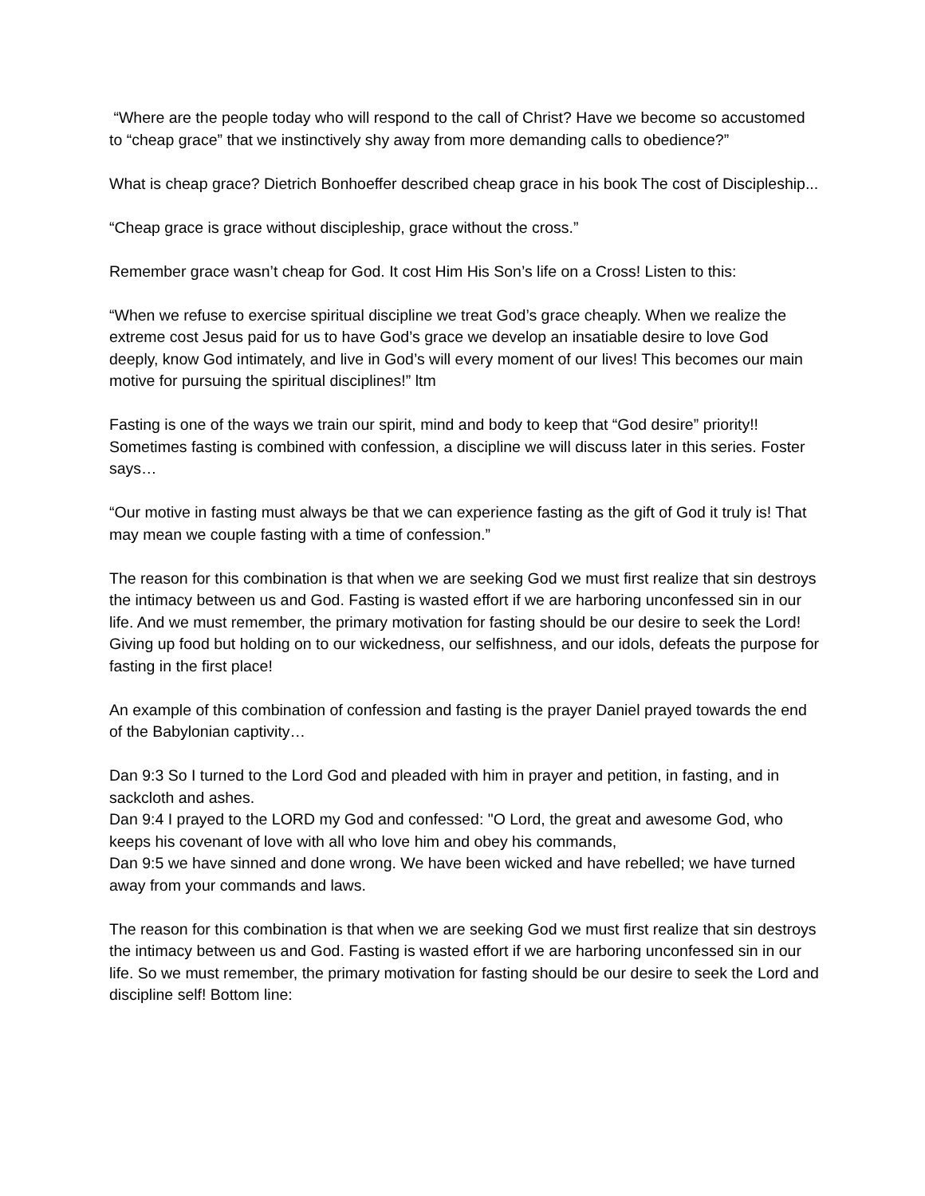“Where are the people today who will respond to the call of Christ? Have we become so accustomed to “cheap grace” that we instinctively shy away from more demanding calls to obedience?”
What is cheap grace? Dietrich Bonhoeffer described cheap grace in his book The cost of Discipleship...
“Cheap grace is grace without discipleship, grace without the cross.”
Remember grace wasn’t cheap for God. It cost Him His Son’s life on a Cross! Listen to this:
“When we refuse to exercise spiritual discipline we treat God’s grace cheaply. When we realize the extreme cost Jesus paid for us to have God’s grace we develop an insatiable desire to love God deeply, know God intimately, and live in God’s will every moment of our lives! This becomes our main motive for pursuing the spiritual disciplines!” ltm
Fasting is one of the ways we train our spirit, mind and body to keep that “God desire” priority!! Sometimes fasting is combined with confession, a discipline we will discuss later in this series. Foster says…
“Our motive in fasting must always be that we can experience fasting as the gift of God it truly is! That may mean we couple fasting with a time of confession.”
The reason for this combination is that when we are seeking God we must first realize that sin destroys the intimacy between us and God. Fasting is wasted effort if we are harboring unconfessed sin in our life. And we must remember, the primary motivation for fasting should be our desire to seek the Lord! Giving up food but holding on to our wickedness, our selfishness, and our idols, defeats the purpose for fasting in the first place!
An example of this combination of confession and fasting is the prayer Daniel prayed towards the end of the Babylonian captivity…
Dan 9:3 So I turned to the Lord God and pleaded with him in prayer and petition, in fasting, and in sackcloth and ashes.
Dan 9:4 I prayed to the LORD my God and confessed: "O Lord, the great and awesome God, who keeps his covenant of love with all who love him and obey his commands,
Dan 9:5 we have sinned and done wrong. We have been wicked and have rebelled; we have turned away from your commands and laws.
The reason for this combination is that when we are seeking God we must first realize that sin destroys the intimacy between us and God. Fasting is wasted effort if we are harboring unconfessed sin in our life. So we must remember, the primary motivation for fasting should be our desire to seek the Lord and discipline self! Bottom line: